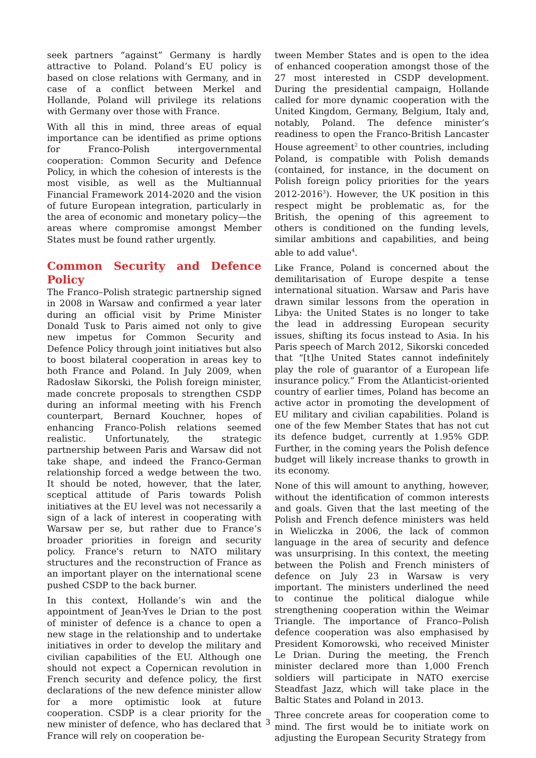seek partners “against” Germany is hardly attractive to Poland. Poland’s EU policy is based on close relations with Germany, and in case of a conflict between Merkel and Hollande, Poland will privilege its relations with Germany over those with France.
With all this in mind, three areas of equal importance can be identified as prime options for Franco-Polish intergovernmental cooperation: Common Security and Defence Policy, in which the cohesion of interests is the most visible, as well as the Multiannual Financial Framework 2014-2020 and the vision of future European integration, particularly in the area of economic and monetary policy—the areas where compromise amongst Member States must be found rather urgently.
Common Security and Defence Policy
The Franco–Polish strategic partnership signed in 2008 in Warsaw and confirmed a year later during an official visit by Prime Minister Donald Tusk to Paris aimed not only to give new impetus for Common Security and Defence Policy through joint initiatives but also to boost bilateral cooperation in areas key to both France and Poland. In July 2009, when Radosław Sikorski, the Polish foreign minister, made concrete proposals to strengthen CSDP during an informal meeting with his French counterpart, Bernard Kouchner, hopes of enhancing Franco-Polish relations seemed realistic. Unfortunately, the strategic partnership between Paris and Warsaw did not take shape, and indeed the Franco-German relationship forced a wedge between the two. It should be noted, however, that the later, sceptical attitude of Paris towards Polish initiatives at the EU level was not necessarily a sign of a lack of interest in cooperating with Warsaw per se, but rather due to France’s broader priorities in foreign and security policy. France's return to NATO military structures and the reconstruction of France as an important player on the international scene pushed CSDP to the back burner.
In this context, Hollande’s win and the appointment of Jean-Yves le Drian to the post of minister of defence is a chance to open a new stage in the relationship and to undertake initiatives in order to develop the military and civilian capabilities of the EU. Although one should not expect a Copernican revolution in French security and defence policy, the first declarations of the new defence minister allow for a more optimistic look at future cooperation. CSDP is a clear priority for the new minister of defence, who has declared that France will rely on cooperation be-
tween Member States and is open to the idea of enhanced cooperation amongst those of the 27 most interested in CSDP development. During the presidential campaign, Hollande called for more dynamic cooperation with the United Kingdom, Germany, Belgium, Italy and, notably, Poland. The defence minister’s readiness to open the Franco-British Lancaster House agreement<sup>2</sup> to other countries, including Poland, is compatible with Polish demands (contained, for instance, in the document on Polish foreign policy priorities for the years 2012-2016<sup>3</sup>). However, the UK position in this respect might be problematic as, for the British, the opening of this agreement to others is conditioned on the funding levels, similar ambitions and capabilities, and being able to add value<sup>4</sup>.
Like France, Poland is concerned about the demilitarisation of Europe despite a tense international situation. Warsaw and Paris have drawn similar lessons from the operation in Libya: the United States is no longer to take the lead in addressing European security issues, shifting its focus instead to Asia. In his Paris speech of March 2012, Sikorski conceded that “[t]he United States cannot indefinitely play the role of guarantor of a European life insurance policy.” From the Atlanticist-oriented country of earlier times, Poland has become an active actor in promoting the development of EU military and civilian capabilities. Poland is one of the few Member States that has not cut its defence budget, currently at 1.95% GDP. Further, in the coming years the Polish defence budget will likely increase thanks to growth in its economy.
None of this will amount to anything, however, without the identification of common interests and goals. Given that the last meeting of the Polish and French defence ministers was held in Wieliczka in 2006, the lack of common language in the area of security and defence was unsurprising. In this context, the meeting between the Polish and French ministers of defence on July 23 in Warsaw is very important. The ministers underlined the need to continue the political dialogue while strengthening cooperation within the Weimar Triangle. The importance of Franco–Polish defence cooperation was also emphasised by President Komorowski, who received Minister Le Drian. During the meeting, the French minister declared more than 1,000 French soldiers will participate in NATO exercise Steadfast Jazz, which will take place in the Baltic States and Poland in 2013.
Three concrete areas for cooperation come to mind. The first would be to initiate work on adjusting the European Security Strategy from
3